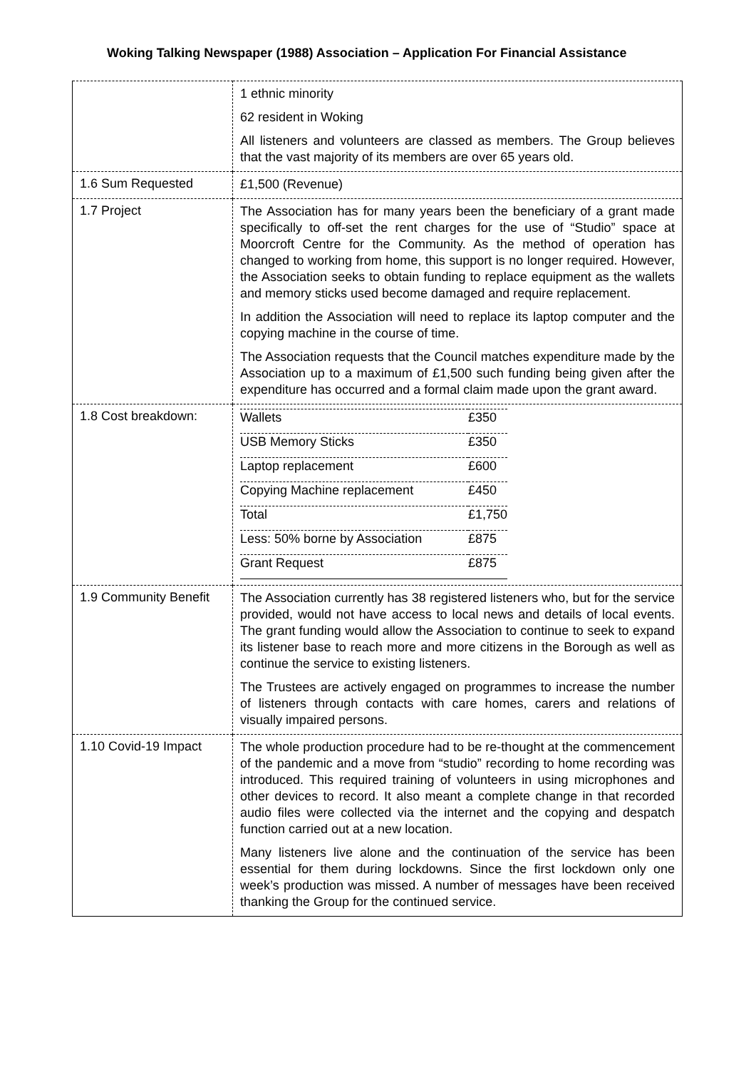Woking Talking Newspaper (1988) Association – Application For Financial Assistance
| | 1 ethnic minority 62 resident in Woking All listeners and volunteers are classed as members. The Group believes that the vast majority of its members are over 65 years old. |
| 1.6 Sum Requested | £1,500 (Revenue) |
| 1.7 Project | The Association has for many years been the beneficiary of a grant made specifically to off-set the rent charges for the use of “Studio” space at Moorcroft Centre for the Community. As the method of operation has changed to working from home, this support is no longer required. However, the Association seeks to obtain funding to replace equipment as the wallets and memory sticks used become damaged and require replacement. In addition the Association will need to replace its laptop computer and the copying machine in the course of time. The Association requests that the Council matches expenditure made by the Association up to a maximum of £1,500 such funding being given after the expenditure has occurred and a formal claim made upon the grant award. |
| 1.8 Cost breakdown: | / Wallets / £350 / / USB Memory Sticks / £350 / / Laptop replacement / £600 / / Copying Machine replacement / £450 / / Total / £1,750 / / Less: 50% borne by Association / £875 / / Grant Request / £875 / |
| 1.9 Community Benefit | The Association currently has 38 registered listeners who, but for the service provided, would not have access to local news and details of local events. The grant funding would allow the Association to continue to seek to expand its listener base to reach more and more citizens in the Borough as well as continue the service to existing listeners. The Trustees are actively engaged on programmes to increase the number of listeners through contacts with care homes, carers and relations of visually impaired persons. |
| 1.10 Covid-19 Impact | The whole production procedure had to be re-thought at the commencement of the pandemic and a move from “studio” recording to home recording was introduced. This required training of volunteers in using microphones and other devices to record. It also meant a complete change in that recorded audio files were collected via the internet and the copying and despatch function carried out at a new location. Many listeners live alone and the continuation of the service has been essential for them during lockdowns. Since the first lockdown only one week’s production was missed. A number of messages have been received thanking the Group for the continued service. |